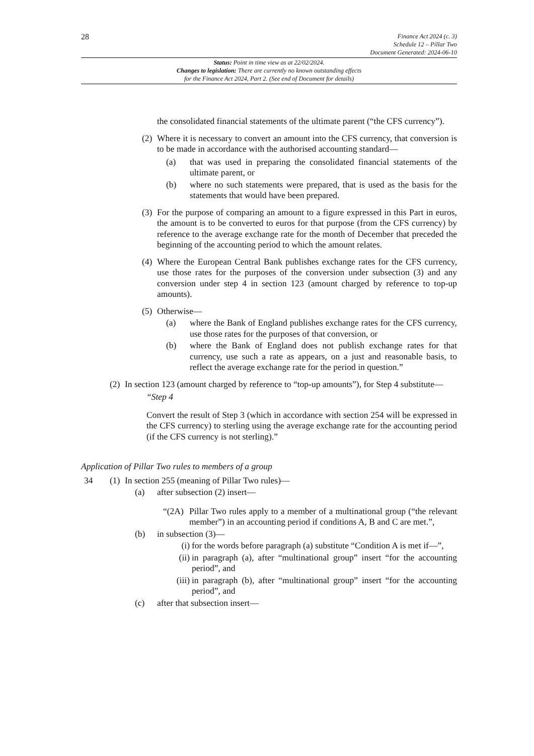28
Finance Act 2024 (c. 3)
Schedule 12 – Pillar Two
Document Generated: 2024-06-10
Status: Point in time view as at 22/02/2024.
Changes to legislation: There are currently no known outstanding effects
for the Finance Act 2024, Part 2. (See end of Document for details)
the consolidated financial statements of the ultimate parent (“the CFS currency”).
(2) Where it is necessary to convert an amount into the CFS currency, that conversion is to be made in accordance with the authorised accounting standard—
(a) that was used in preparing the consolidated financial statements of the ultimate parent, or
(b) where no such statements were prepared, that is used as the basis for the statements that would have been prepared.
(3) For the purpose of comparing an amount to a figure expressed in this Part in euros, the amount is to be converted to euros for that purpose (from the CFS currency) by reference to the average exchange rate for the month of December that preceded the beginning of the accounting period to which the amount relates.
(4) Where the European Central Bank publishes exchange rates for the CFS currency, use those rates for the purposes of the conversion under subsection (3) and any conversion under step 4 in section 123 (amount charged by reference to top-up amounts).
(5) Otherwise—
(a) where the Bank of England publishes exchange rates for the CFS currency, use those rates for the purposes of that conversion, or
(b) where the Bank of England does not publish exchange rates for that currency, use such a rate as appears, on a just and reasonable basis, to reflect the average exchange rate for the period in question.”
(2) In section 123 (amount charged by reference to “top-up amounts”), for Step 4 substitute—
“Step 4
Convert the result of Step 3 (which in accordance with section 254 will be expressed in the CFS currency) to sterling using the average exchange rate for the accounting period (if the CFS currency is not sterling).”
Application of Pillar Two rules to members of a group
34 (1) In section 255 (meaning of Pillar Two rules)—
(a) after subsection (2) insert—
“(2A) Pillar Two rules apply to a member of a multinational group (“the relevant member”) in an accounting period if conditions A, B and C are met.”,
(b) in subsection (3)—
(i) for the words before paragraph (a) substitute “Condition A is met if—”,
(ii) in paragraph (a), after “multinational group” insert “for the accounting period”, and
(iii) in paragraph (b), after “multinational group” insert “for the accounting period”, and
(c) after that subsection insert—